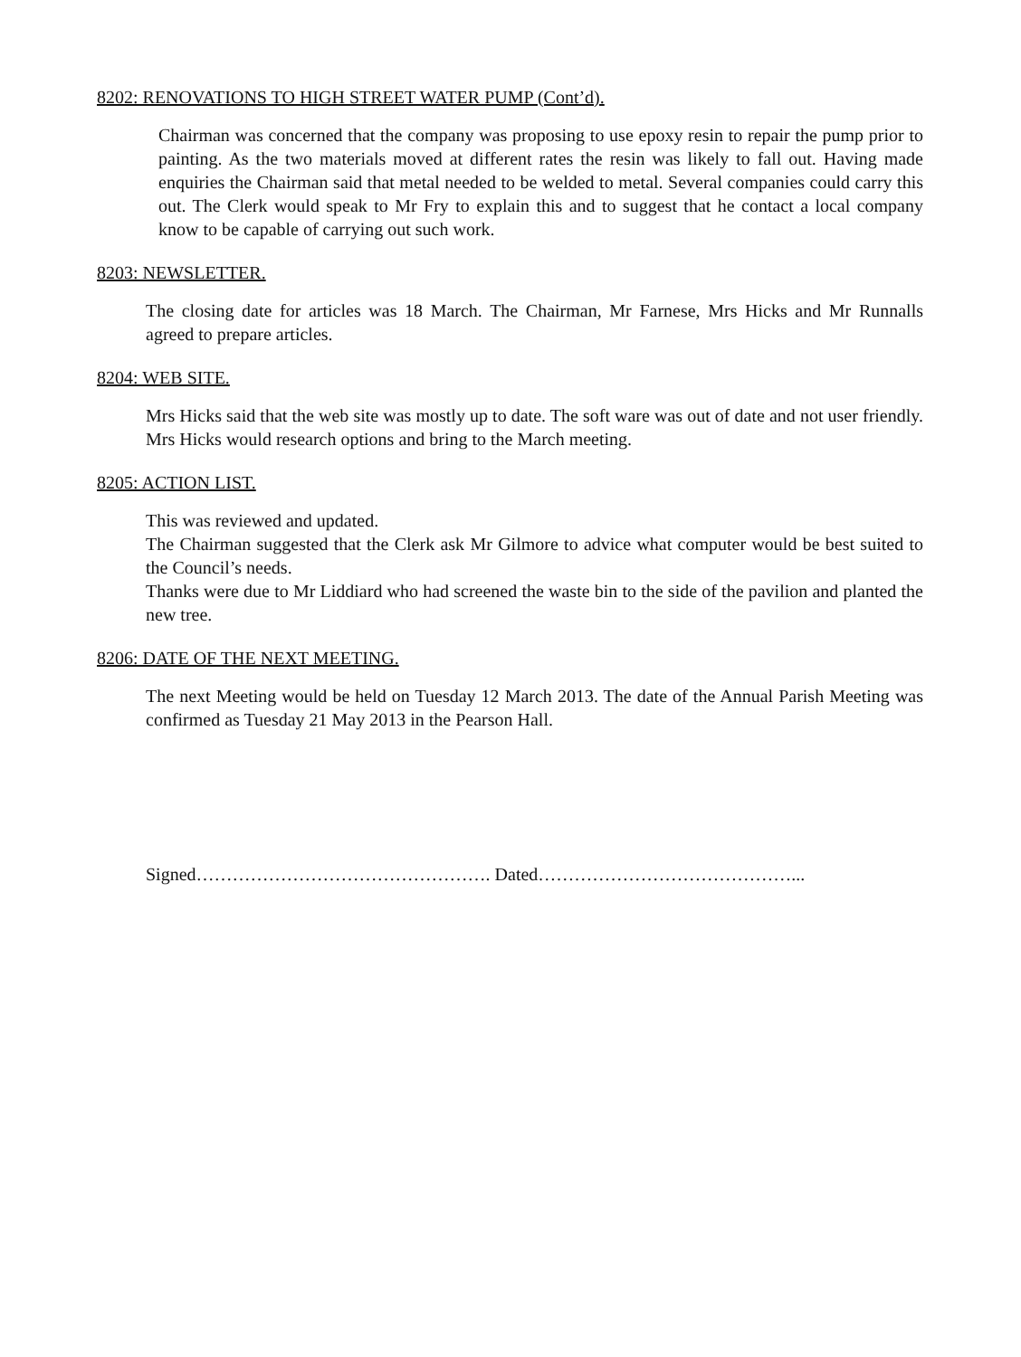8202: RENOVATIONS TO HIGH STREET WATER PUMP (Cont’d).
Chairman was concerned that the company was proposing to use epoxy resin to repair the pump prior to painting. As the two materials moved at different rates the resin was likely to fall out. Having made enquiries the Chairman said that metal needed to be welded to metal. Several companies could carry this out. The Clerk would speak to Mr Fry to explain this and to suggest that he contact a local company know to be capable of carrying out such work.
8203: NEWSLETTER.
The closing date for articles was 18 March. The Chairman, Mr Farnese, Mrs Hicks and Mr Runnalls agreed to prepare articles.
8204: WEB SITE.
Mrs Hicks said that the web site was mostly up to date. The soft ware was out of date and not user friendly. Mrs Hicks would research options and bring to the March meeting.
8205: ACTION LIST.
This was reviewed and updated.
The Chairman suggested that the Clerk ask Mr Gilmore to advice what computer would be best suited to the Council’s needs.
Thanks were due to Mr Liddiard who had screened the waste bin to the side of the pavilion and planted the new tree.
8206: DATE OF THE NEXT MEETING.
The next Meeting would be held on Tuesday 12 March 2013. The date of the Annual Parish Meeting was confirmed as Tuesday 21 May 2013 in the Pearson Hall.
Signed…………………………………………. Dated……………………………………...